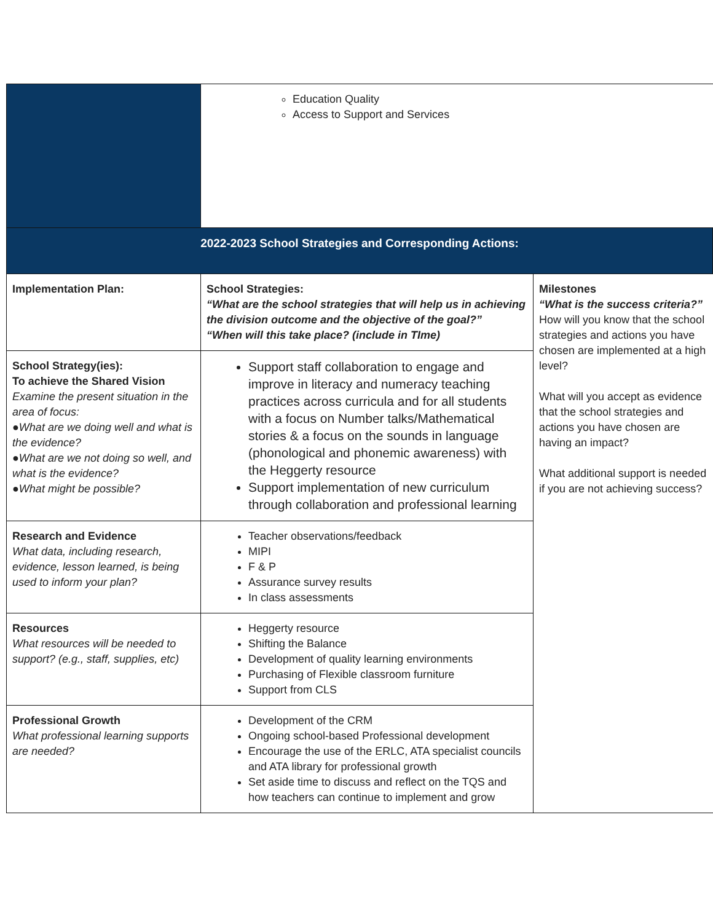| | Education Quality Access to Support and Services | |
| 2022-2023 School Strategies and Corresponding Actions: | | |
| Implementation Plan: | School Strategies: “What are the school strategies that will help us in achieving the division outcome and the objective of the goal?” “When will this take place? (include in TIme) | Milestones “What is the success criteria?” How will you know that the school strategies and actions you have chosen are implemented at a high level? What will you accept as evidence that the school strategies and actions you have chosen are having an impact? What additional support is needed if you are not achieving success? |
| School Strategy(ies): To achieve the Shared Vision Examine the present situation in the area of focus: ●What are we doing well and what is the evidence? ●What are we not doing so well, and what is the evidence? ●What might be possible? | Support staff collaboration to engage and improve in literacy and numeracy teaching practices across curricula and for all students with a focus on Number talks/Mathematical stories & a focus on the sounds in language (phonological and phonemic awareness) with the Heggerty resource Support implementation of new curriculum through collaboration and professional learning | |
| Research and Evidence What data, including research, evidence, lesson learned, is being used to inform your plan? | Teacher observations/feedback MIPI F & P Assurance survey results In class assessments | |
| Resources What resources will be needed to support? (e.g., staff, supplies, etc) | Heggerty resource Shifting the Balance Development of quality learning environments Purchasing of Flexible classroom furniture Support from CLS | |
| Professional Growth What professional learning supports are needed? | Development of the CRM Ongoing school-based Professional development Encourage the use of the ERLC, ATA specialist councils and ATA library for professional growth Set aside time to discuss and reflect on the TQS and how teachers can continue to implement and grow | |